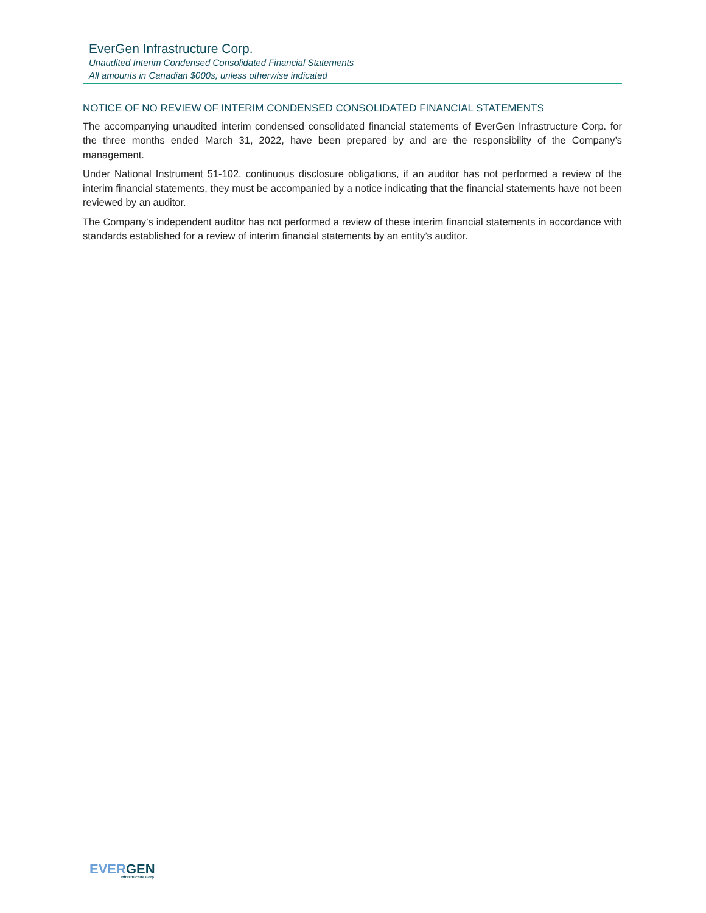EverGen Infrastructure Corp.
Unaudited Interim Condensed Consolidated Financial Statements
All amounts in Canadian $000s, unless otherwise indicated
NOTICE OF NO REVIEW OF INTERIM CONDENSED CONSOLIDATED FINANCIAL STATEMENTS
The accompanying unaudited interim condensed consolidated financial statements of EverGen Infrastructure Corp. for the three months ended March 31, 2022, have been prepared by and are the responsibility of the Company’s management.
Under National Instrument 51-102, continuous disclosure obligations, if an auditor has not performed a review of the interim financial statements, they must be accompanied by a notice indicating that the financial statements have not been reviewed by an auditor.
The Company’s independent auditor has not performed a review of these interim financial statements in accordance with standards established for a review of interim financial statements by an entity’s auditor.
EVER GEN
Infrastructure Corp.